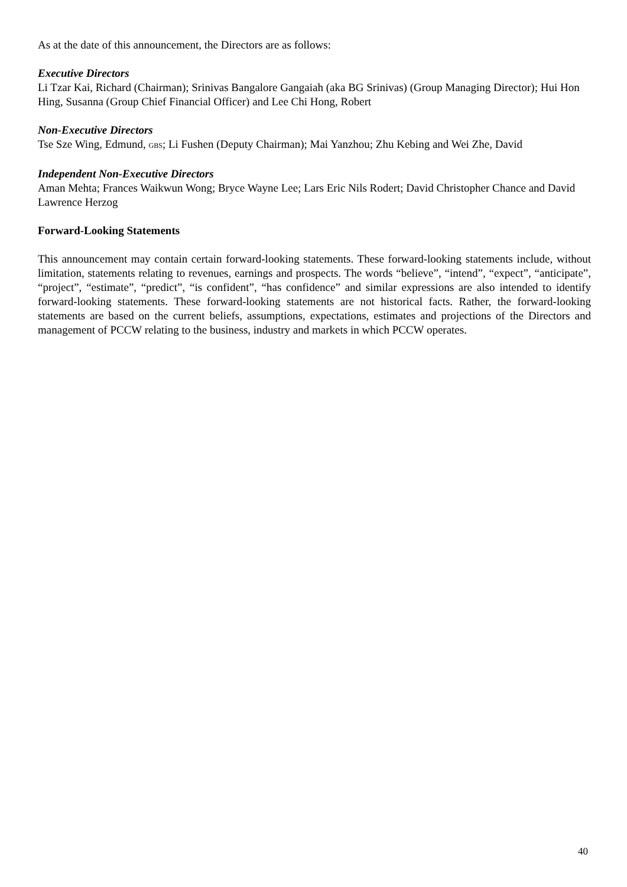As at the date of this announcement, the Directors are as follows:
Executive Directors
Li Tzar Kai, Richard (Chairman); Srinivas Bangalore Gangaiah (aka BG Srinivas) (Group Managing Director); Hui Hon Hing, Susanna (Group Chief Financial Officer) and Lee Chi Hong, Robert
Non-Executive Directors
Tse Sze Wing, Edmund, GBS; Li Fushen (Deputy Chairman); Mai Yanzhou; Zhu Kebing and Wei Zhe, David
Independent Non-Executive Directors
Aman Mehta; Frances Waikwun Wong; Bryce Wayne Lee; Lars Eric Nils Rodert; David Christopher Chance and David Lawrence Herzog
Forward-Looking Statements
This announcement may contain certain forward-looking statements. These forward-looking statements include, without limitation, statements relating to revenues, earnings and prospects. The words “believe”, “intend”, “expect”, “anticipate”, “project”, “estimate”, “predict”, “is confident”, “has confidence” and similar expressions are also intended to identify forward-looking statements. These forward-looking statements are not historical facts. Rather, the forward-looking statements are based on the current beliefs, assumptions, expectations, estimates and projections of the Directors and management of PCCW relating to the business, industry and markets in which PCCW operates.
40